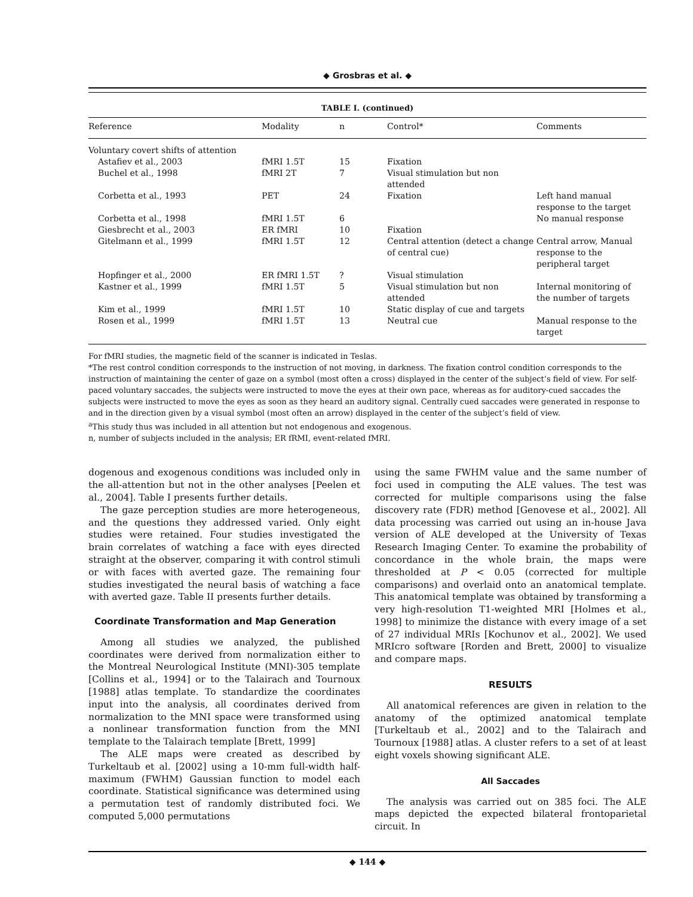◆ Grosbras et al. ◆
TABLE I. (continued)
| Reference | Modality | n | Control* | Comments |
| --- | --- | --- | --- | --- |
| Voluntary covert shifts of attention | | | | |
| Astafiev et al., 2003 | fMRI 1.5T | 15 | Fixation | |
| Buchel et al., 1998 | fMRI 2T | 7 | Visual stimulation but non attended | |
| Corbetta et al., 1993 | PET | 24 | Fixation | Left hand manual response to the target |
| Corbetta et al., 1998 | fMRI 1.5T | 6 | | No manual response |
| Giesbrecht et al., 2003 | ER fMRI | 10 | Fixation | |
| Gitelmann et al., 1999 | fMRI 1.5T | 12 | Central attention (detect a change of central cue) | Central arrow, Manual response to the peripheral target |
| Hopfinger et al., 2000 | ER fMRI 1.5T | ? | Visual stimulation | |
| Kastner et al., 1999 | fMRI 1.5T | 5 | Visual stimulation but non attended | Internal monitoring of the number of targets |
| Kim et al., 1999 | fMRI 1.5T | 10 | Static display of cue and targets | |
| Rosen et al., 1999 | fMRI 1.5T | 13 | Neutral cue | Manual response to the target |
For fMRI studies, the magnetic field of the scanner is indicated in Teslas.
*The rest control condition corresponds to the instruction of not moving, in darkness. The fixation control condition corresponds to the instruction of maintaining the center of gaze on a symbol (most often a cross) displayed in the center of the subject’s field of view. For self-paced voluntary saccades, the subjects were instructed to move the eyes at their own pace, whereas as for auditory-cued saccades the subjects were instructed to move the eyes as soon as they heard an auditory signal. Centrally cued saccades were generated in response to and in the direction given by a visual symbol (most often an arrow) displayed in the center of the subject’s field of view.
<sup>a</sup> This study thus was included in all attention but not endogenous and exogenous.
n, number of subjects included in the analysis; ER fRMI, event-related fMRI.
dogenous and exogenous conditions was included only in the all-attention but not in the other analyses [Peelen et al., 2004]. Table I presents further details.
The gaze perception studies are more heterogeneous, and the questions they addressed varied. Only eight studies were retained. Four studies investigated the brain correlates of watching a face with eyes directed straight at the observer, comparing it with control stimuli or with faces with averted gaze. The remaining four studies investigated the neural basis of watching a face with averted gaze. Table II presents further details.
Coordinate Transformation and Map Generation
Among all studies we analyzed, the published coordinates were derived from normalization either to the Montreal Neurological Institute (MNI)-305 template [Collins et al., 1994] or to the Talairach and Tournoux [1988] atlas template. To standardize the coordinates input into the analysis, all coordinates derived from normalization to the MNI space were transformed using a nonlinear transformation function from the MNI template to the Talairach template [Brett, 1999]
The ALE maps were created as described by Turkeltaub et al. [2002] using a 10-mm full-width half-maximum (FWHM) Gaussian function to model each coordinate. Statistical significance was determined using a permutation test of randomly distributed foci. We computed 5,000 permutations
using the same FWHM value and the same number of foci used in computing the ALE values. The test was corrected for multiple comparisons using the false discovery rate (FDR) method [Genovese et al., 2002]. All data processing was carried out using an in-house Java version of ALE developed at the University of Texas Research Imaging Center. To examine the probability of concordance in the whole brain, the maps were thresholded at P < 0.05 (corrected for multiple comparisons) and overlaid onto an anatomical template. This anatomical template was obtained by transforming a very high-resolution T1-weighted MRI [Holmes et al., 1998] to minimize the distance with every image of a set of 27 individual MRIs [Kochunov et al., 2002]. We used MRIcro software [Rorden and Brett, 2000] to visualize and compare maps.
RESULTS
All anatomical references are given in relation to the anatomy of the optimized anatomical template [Turkeltaub et al., 2002] and to the Talairach and Tournoux [1988] atlas. A cluster refers to a set of at least eight voxels showing significant ALE.
All Saccades
The analysis was carried out on 385 foci. The ALE maps depicted the expected bilateral frontoparietal circuit. In
◆ 144 ◆